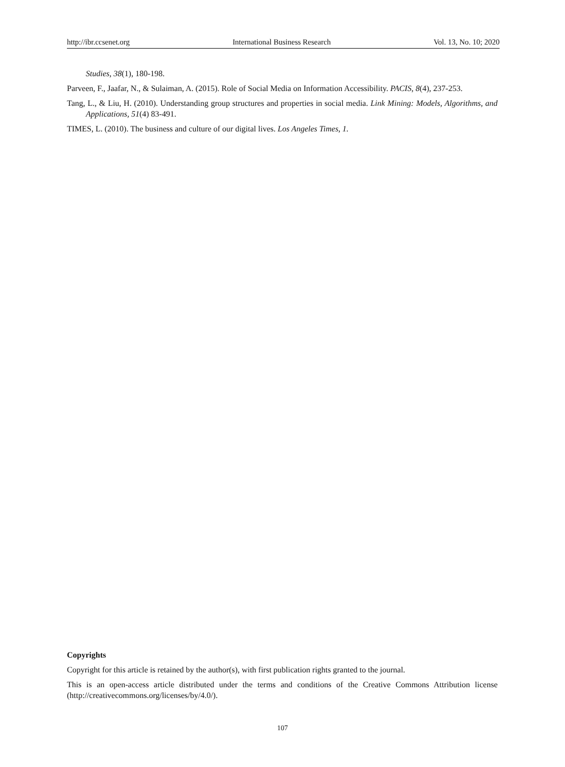http://ibr.ccsenet.org International Business Research Vol. 13, No. 10; 2020
Studies, 38(1), 180-198.
Parveen, F., Jaafar, N., & Sulaiman, A. (2015). Role of Social Media on Information Accessibility. PACIS, 8(4), 237-253.
Tang, L., & Liu, H. (2010). Understanding group structures and properties in social media. Link Mining: Models, Algorithms, and Applications, 51(4) 83-491.
TIMES, L. (2010). The business and culture of our digital lives. Los Angeles Times, 1.
Copyrights
Copyright for this article is retained by the author(s), with first publication rights granted to the journal.
This is an open-access article distributed under the terms and conditions of the Creative Commons Attribution license (http://creativecommons.org/licenses/by/4.0/).
107